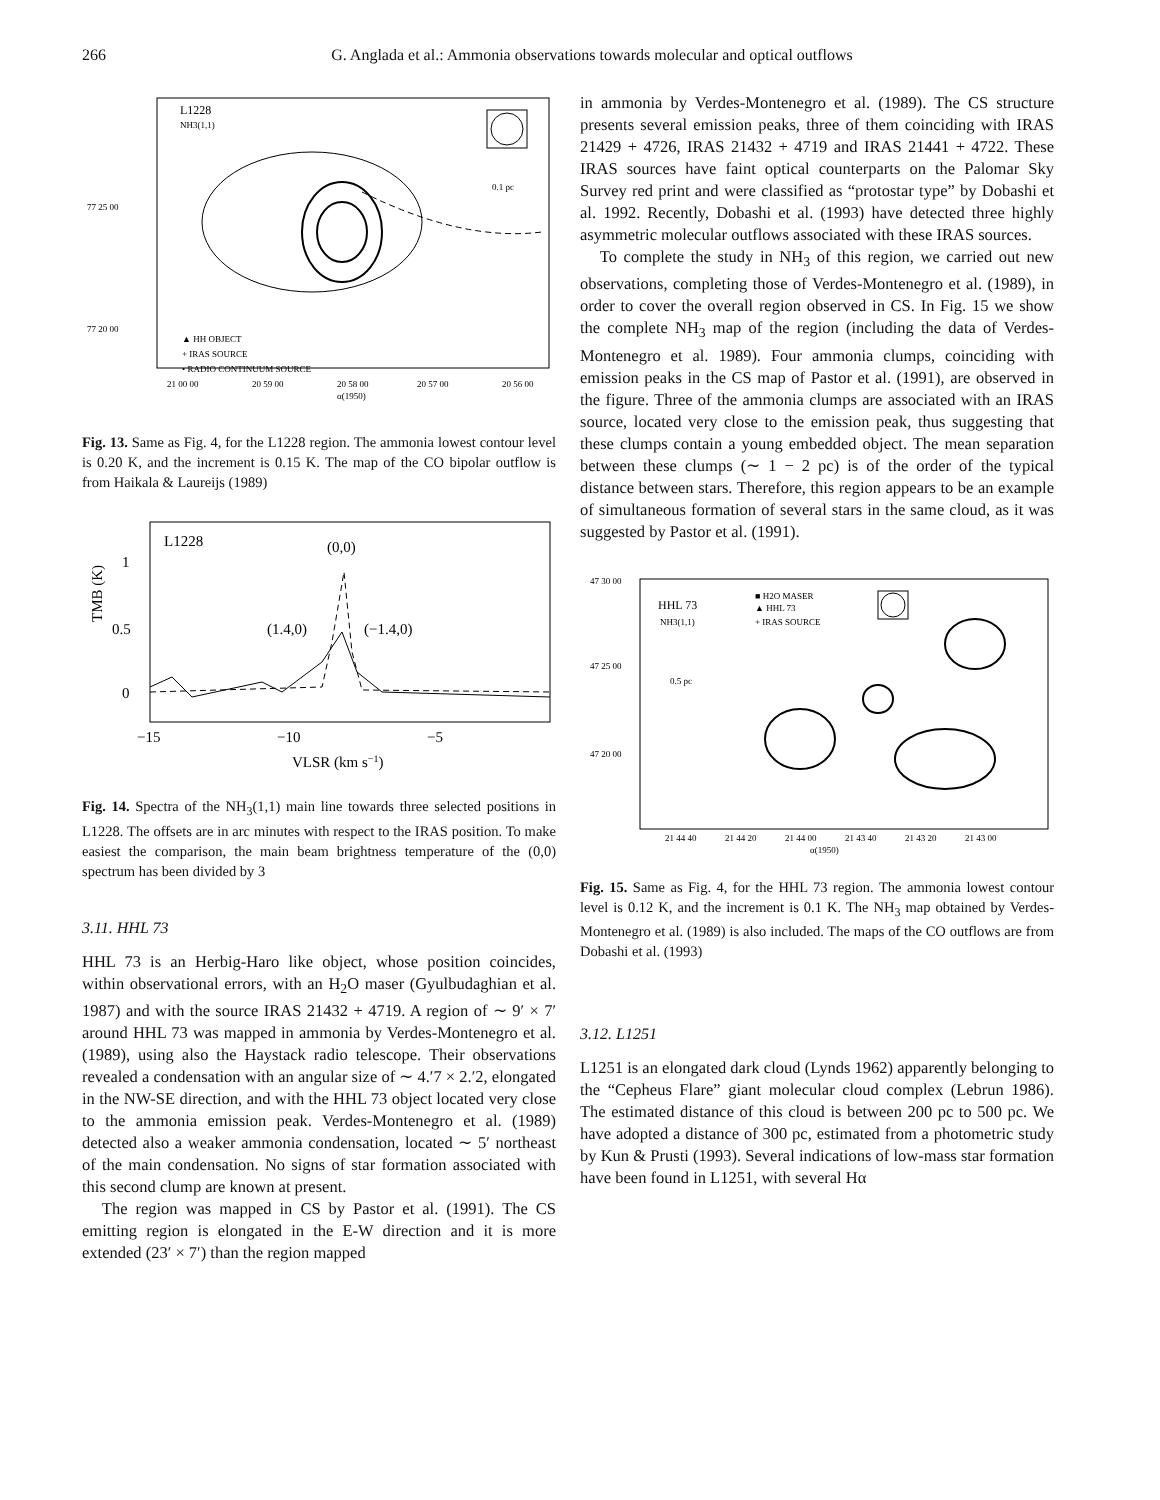266 G. Anglada et al.: Ammonia observations towards molecular and optical outflows
L1228
NH3(1,1)
0.1 pc
77 25 00
77 20 00
▲ HH OBJECT
+ IRAS SOURCE
• RADIO CONTINUUM SOURCE
21 00 00
20 59 00
20 58 00
20 57 00
20 56 00
α(1950)
Fig. 13. Same as Fig. 4, for the L1228 region. The ammonia lowest contour level is 0.20 K, and the increment is 0.15 K. The map of the CO bipolar outflow is from Haikala & Laureijs (1989)
L1228
(0,0)
(1.4,0)
(−1.4,0)
1
0.5
0
TMB (K)
−15
−10
−5
VLSR (km s−1)
Fig. 14. Spectra of the NH<sub>3</sub>(1,1) main line towards three selected positions in L1228. The offsets are in arc minutes with respect to the IRAS position. To make easiest the comparison, the main beam brightness temperature of the (0,0) spectrum has been divided by 3
3.11. HHL 73
HHL 73 is an Herbig-Haro like object, whose position coincides, within observational errors, with an H<sub>2</sub>O maser (Gyulbudaghian et al. 1987) and with the source IRAS 21432 + 4719. A region of ∼ 9′ × 7′ around HHL 73 was mapped in ammonia by Verdes-Montenegro et al. (1989), using also the Haystack radio telescope. Their observations revealed a condensation with an angular size of ∼ 4.′7 × 2.′2, elongated in the NW-SE direction, and with the HHL 73 object located very close to the ammonia emission peak. Verdes-Montenegro et al. (1989) detected also a weaker ammonia condensation, located ∼ 5′ northeast of the main condensation. No signs of star formation associated with this second clump are known at present.
The region was mapped in CS by Pastor et al. (1991). The CS emitting region is elongated in the E-W direction and it is more extended (23′ × 7′) than the region mapped
in ammonia by Verdes-Montenegro et al. (1989). The CS structure presents several emission peaks, three of them coinciding with IRAS 21429 + 4726, IRAS 21432 + 4719 and IRAS 21441 + 4722. These IRAS sources have faint optical counterparts on the Palomar Sky Survey red print and were classified as “protostar type” by Dobashi et al. 1992. Recently, Dobashi et al. (1993) have detected three highly asymmetric molecular outflows associated with these IRAS sources.
To complete the study in NH<sub>3</sub> of this region, we carried out new observations, completing those of Verdes-Montenegro et al. (1989), in order to cover the overall region observed in CS. In Fig. 15 we show the complete NH<sub>3</sub> map of the region (including the data of Verdes-Montenegro et al. 1989). Four ammonia clumps, coinciding with emission peaks in the CS map of Pastor et al. (1991), are observed in the figure. Three of the ammonia clumps are associated with an IRAS source, located very close to the emission peak, thus suggesting that these clumps contain a young embedded object. The mean separation between these clumps (∼ 1 − 2 pc) is of the order of the typical distance between stars. Therefore, this region appears to be an example of simultaneous formation of several stars in the same cloud, as it was suggested by Pastor et al. (1991).
47 30 00
47 25 00
47 20 00
HHL 73
NH3(1,1)
■ H2O MASER
▲ HHL 73
+ IRAS SOURCE
0.5 pc
21 44 40
21 44 20
21 44 00
21 43 40
21 43 20
21 43 00
α(1950)
Fig. 15. Same as Fig. 4, for the HHL 73 region. The ammonia lowest contour level is 0.12 K, and the increment is 0.1 K. The NH<sub>3</sub> map obtained by Verdes-Montenegro et al. (1989) is also included. The maps of the CO outflows are from Dobashi et al. (1993)
3.12. L1251
L1251 is an elongated dark cloud (Lynds 1962) apparently belonging to the “Cepheus Flare” giant molecular cloud complex (Lebrun 1986). The estimated distance of this cloud is between 200 pc to 500 pc. We have adopted a distance of 300 pc, estimated from a photometric study by Kun & Prusti (1993). Several indications of low-mass star formation have been found in L1251, with several Hα